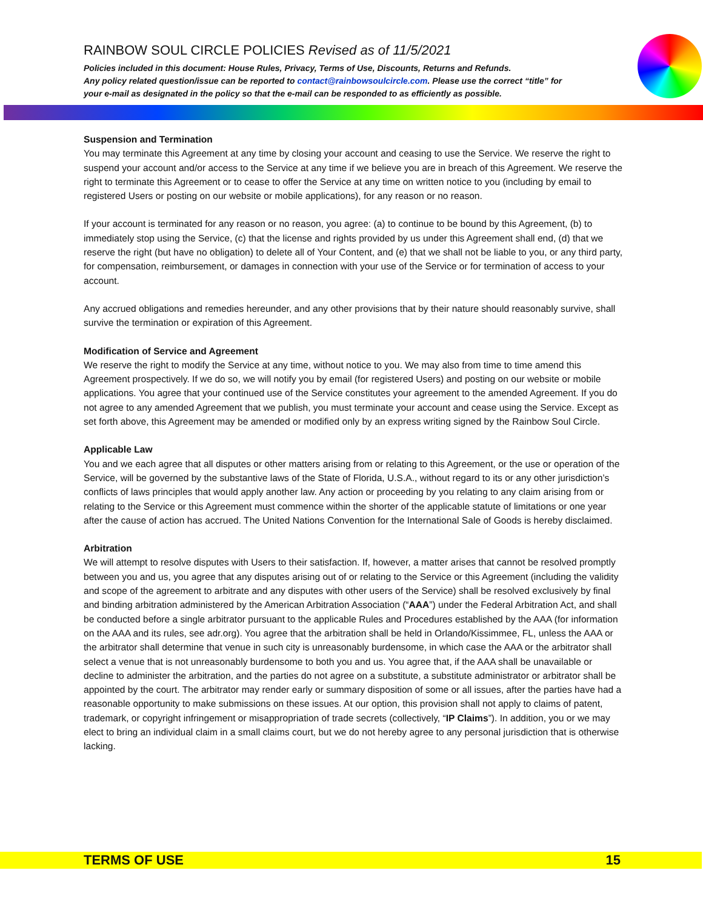RAINBOW SOUL CIRCLE POLICIES Revised as of 11/5/2021
Policies included in this document: House Rules, Privacy, Terms of Use, Discounts, Returns and Refunds.
Any policy related question/issue can be reported to contact@rainbowsoulcircle.com. Please use the correct “title” for your e-mail as designated in the policy so that the e-mail can be responded to as efficiently as possible.
Suspension and Termination
You may terminate this Agreement at any time by closing your account and ceasing to use the Service. We reserve the right to suspend your account and/or access to the Service at any time if we believe you are in breach of this Agreement. We reserve the right to terminate this Agreement or to cease to offer the Service at any time on written notice to you (including by email to registered Users or posting on our website or mobile applications), for any reason or no reason.
If your account is terminated for any reason or no reason, you agree: (a) to continue to be bound by this Agreement, (b) to immediately stop using the Service, (c) that the license and rights provided by us under this Agreement shall end, (d) that we reserve the right (but have no obligation) to delete all of Your Content, and (e) that we shall not be liable to you, or any third party, for compensation, reimbursement, or damages in connection with your use of the Service or for termination of access to your account.
Any accrued obligations and remedies hereunder, and any other provisions that by their nature should reasonably survive, shall survive the termination or expiration of this Agreement.
Modification of Service and Agreement
We reserve the right to modify the Service at any time, without notice to you. We may also from time to time amend this Agreement prospectively. If we do so, we will notify you by email (for registered Users) and posting on our website or mobile applications. You agree that your continued use of the Service constitutes your agreement to the amended Agreement. If you do not agree to any amended Agreement that we publish, you must terminate your account and cease using the Service. Except as set forth above, this Agreement may be amended or modified only by an express writing signed by the Rainbow Soul Circle.
Applicable Law
You and we each agree that all disputes or other matters arising from or relating to this Agreement, or the use or operation of the Service, will be governed by the substantive laws of the State of Florida, U.S.A., without regard to its or any other jurisdiction’s conflicts of laws principles that would apply another law. Any action or proceeding by you relating to any claim arising from or relating to the Service or this Agreement must commence within the shorter of the applicable statute of limitations or one year after the cause of action has accrued. The United Nations Convention for the International Sale of Goods is hereby disclaimed.
Arbitration
We will attempt to resolve disputes with Users to their satisfaction. If, however, a matter arises that cannot be resolved promptly between you and us, you agree that any disputes arising out of or relating to the Service or this Agreement (including the validity and scope of the agreement to arbitrate and any disputes with other users of the Service) shall be resolved exclusively by final and binding arbitration administered by the American Arbitration Association (“AAA”) under the Federal Arbitration Act, and shall be conducted before a single arbitrator pursuant to the applicable Rules and Procedures established by the AAA (for information on the AAA and its rules, see adr.org). You agree that the arbitration shall be held in Orlando/Kissimmee, FL, unless the AAA or the arbitrator shall determine that venue in such city is unreasonably burdensome, in which case the AAA or the arbitrator shall select a venue that is not unreasonably burdensome to both you and us. You agree that, if the AAA shall be unavailable or decline to administer the arbitration, and the parties do not agree on a substitute, a substitute administrator or arbitrator shall be appointed by the court. The arbitrator may render early or summary disposition of some or all issues, after the parties have had a reasonable opportunity to make submissions on these issues. At our option, this provision shall not apply to claims of patent, trademark, or copyright infringement or misappropriation of trade secrets (collectively, “IP Claims”). In addition, you or we may elect to bring an individual claim in a small claims court, but we do not hereby agree to any personal jurisdiction that is otherwise lacking.
TERMS OF USE 15